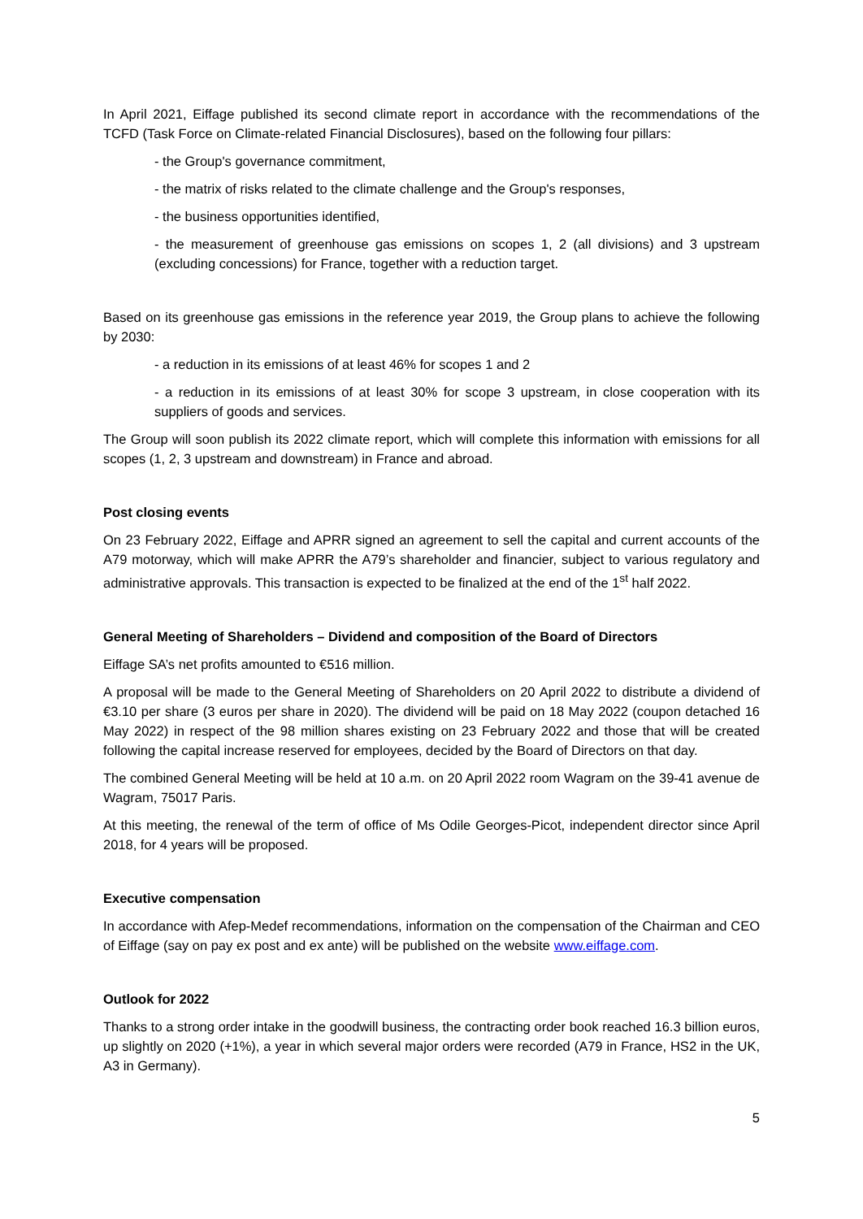In April 2021, Eiffage published its second climate report in accordance with the recommendations of the TCFD (Task Force on Climate-related Financial Disclosures), based on the following four pillars:
- the Group's governance commitment,
- the matrix of risks related to the climate challenge and the Group's responses,
- the business opportunities identified,
- the measurement of greenhouse gas emissions on scopes 1, 2 (all divisions) and 3 upstream (excluding concessions) for France, together with a reduction target.
Based on its greenhouse gas emissions in the reference year 2019, the Group plans to achieve the following by 2030:
- a reduction in its emissions of at least 46% for scopes 1 and 2
- a reduction in its emissions of at least 30% for scope 3 upstream, in close cooperation with its suppliers of goods and services.
The Group will soon publish its 2022 climate report, which will complete this information with emissions for all scopes (1, 2, 3 upstream and downstream) in France and abroad.
Post closing events
On 23 February 2022, Eiffage and APRR signed an agreement to sell the capital and current accounts of the A79 motorway, which will make APRR the A79’s shareholder and financier, subject to various regulatory and administrative approvals. This transaction is expected to be finalized at the end of the 1<sup>st</sup> half 2022.
General Meeting of Shareholders – Dividend and composition of the Board of Directors
Eiffage SA’s net profits amounted to €516 million.
A proposal will be made to the General Meeting of Shareholders on 20 April 2022 to distribute a dividend of €3.10 per share (3 euros per share in 2020). The dividend will be paid on 18 May 2022 (coupon detached 16 May 2022) in respect of the 98 million shares existing on 23 February 2022 and those that will be created following the capital increase reserved for employees, decided by the Board of Directors on that day.
The combined General Meeting will be held at 10 a.m. on 20 April 2022 room Wagram on the 39-41 avenue de Wagram, 75017 Paris.
At this meeting, the renewal of the term of office of Ms Odile Georges-Picot, independent director since April 2018, for 4 years will be proposed.
Executive compensation
In accordance with Afep-Medef recommendations, information on the compensation of the Chairman and CEO of Eiffage (say on pay ex post and ex ante) will be published on the website www.eiffage.com.
Outlook for 2022
Thanks to a strong order intake in the goodwill business, the contracting order book reached 16.3 billion euros, up slightly on 2020 (+1%), a year in which several major orders were recorded (A79 in France, HS2 in the UK, A3 in Germany).
5